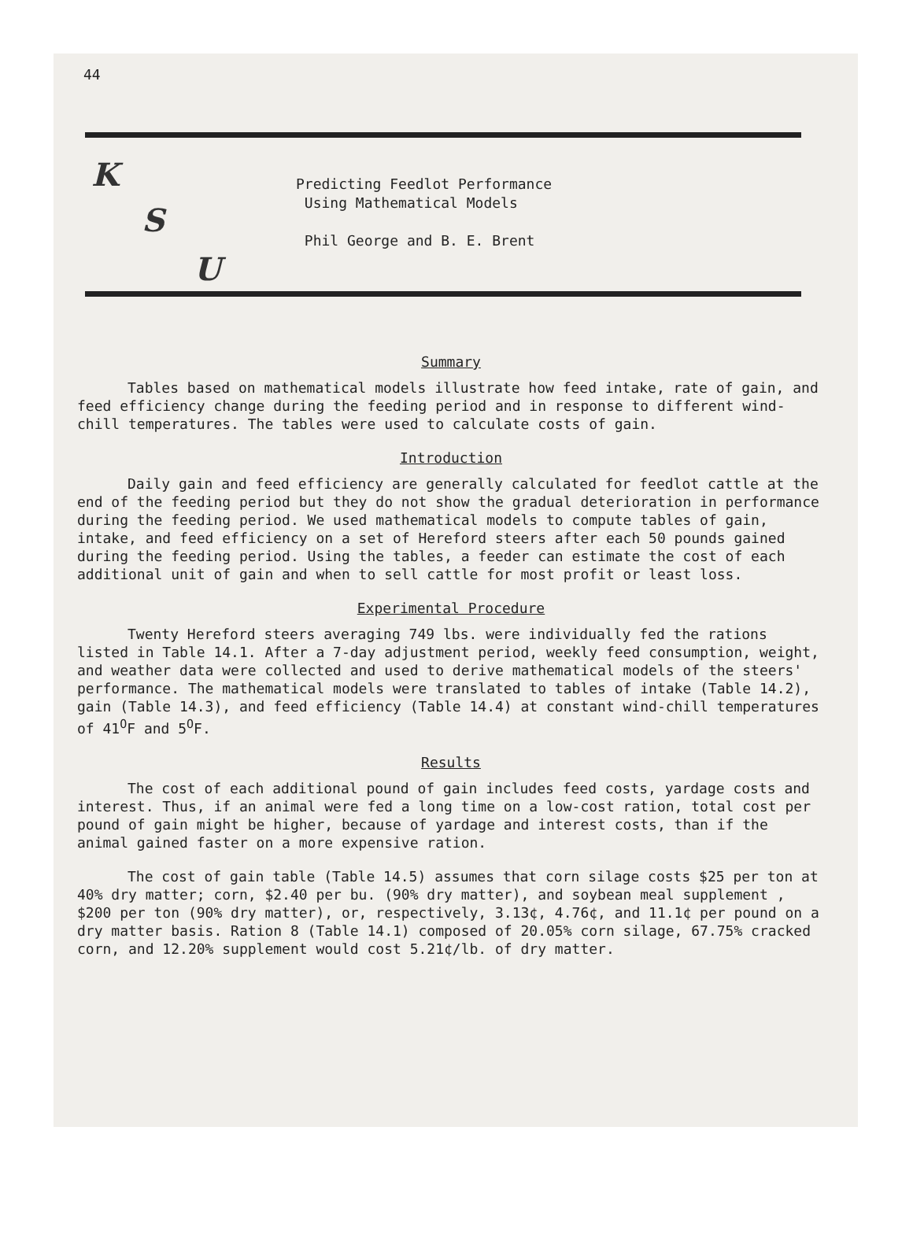44
K
S
U
Predicting Feedlot Performance
Using Mathematical Models
Phil George and B. E. Brent
Summary
Tables based on mathematical models illustrate how feed intake, rate of gain, and feed efficiency change during the feeding period and in response to different wind-chill temperatures. The tables were used to calculate costs of gain.
Introduction
Daily gain and feed efficiency are generally calculated for feedlot cattle at the end of the feeding period but they do not show the gradual deterioration in performance during the feeding period. We used mathematical models to compute tables of gain, intake, and feed efficiency on a set of Hereford steers after each 50 pounds gained during the feeding period. Using the tables, a feeder can estimate the cost of each additional unit of gain and when to sell cattle for most profit or least loss.
Experimental Procedure
Twenty Hereford steers averaging 749 lbs. were individually fed the rations listed in Table 14.1. After a 7-day adjustment period, weekly feed consumption, weight, and weather data were collected and used to derive mathematical models of the steers' performance. The mathematical models were translated to tables of intake (Table 14.2), gain (Table 14.3), and feed efficiency (Table 14.4) at constant wind-chill temperatures of 41<sup>O</sup>F and 5<sup>O</sup>F.
Results
The cost of each additional pound of gain includes feed costs, yardage costs and interest. Thus, if an animal were fed a long time on a low-cost ration, total cost per pound of gain might be higher, because of yardage and interest costs, than if the animal gained faster on a more expensive ration.
The cost of gain table (Table 14.5) assumes that corn silage costs $25 per ton at 40% dry matter; corn, $2.40 per bu. (90% dry matter), and soybean meal supplement , $200 per ton (90% dry matter), or, respectively, 3.13¢, 4.76¢, and 11.1¢ per pound on a dry matter basis. Ration 8 (Table 14.1) composed of 20.05% corn silage, 67.75% cracked corn, and 12.20% supplement would cost 5.21¢/lb. of dry matter.